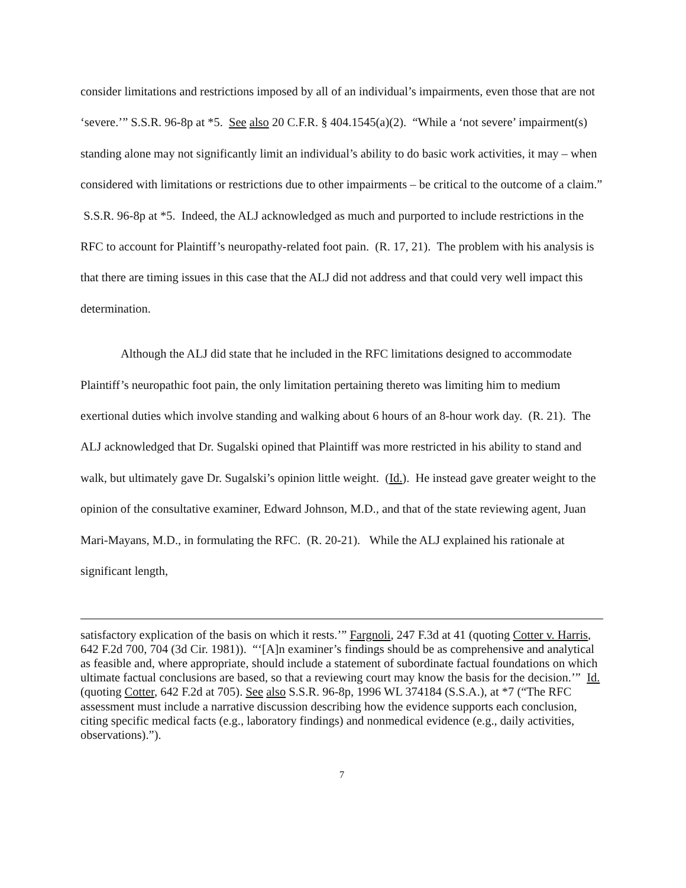consider limitations and restrictions imposed by all of an individual’s impairments, even those that are not ‘severe.’” S.S.R. 96-8p at *5. See also 20 C.F.R. § 404.1545(a)(2). “While a ‘not severe’ impairment(s) standing alone may not significantly limit an individual’s ability to do basic work activities, it may – when considered with limitations or restrictions due to other impairments – be critical to the outcome of a claim.” S.S.R. 96-8p at *5. Indeed, the ALJ acknowledged as much and purported to include restrictions in the RFC to account for Plaintiff’s neuropathy-related foot pain. (R. 17, 21). The problem with his analysis is that there are timing issues in this case that the ALJ did not address and that could very well impact this determination.
Although the ALJ did state that he included in the RFC limitations designed to accommodate Plaintiff’s neuropathic foot pain, the only limitation pertaining thereto was limiting him to medium exertional duties which involve standing and walking about 6 hours of an 8-hour work day. (R. 21). The ALJ acknowledged that Dr. Sugalski opined that Plaintiff was more restricted in his ability to stand and walk, but ultimately gave Dr. Sugalski’s opinion little weight. (Id.). He instead gave greater weight to the opinion of the consultative examiner, Edward Johnson, M.D., and that of the state reviewing agent, Juan Mari-Mayans, M.D., in formulating the RFC. (R. 20-21). While the ALJ explained his rationale at significant length,
satisfactory explication of the basis on which it rests.’” Fargnoli, 247 F.3d at 41 (quoting Cotter v. Harris, 642 F.2d 700, 704 (3d Cir. 1981)). “‘[A]n examiner’s findings should be as comprehensive and analytical as feasible and, where appropriate, should include a statement of subordinate factual foundations on which ultimate factual conclusions are based, so that a reviewing court may know the basis for the decision.’” Id. (quoting Cotter, 642 F.2d at 705). See also S.S.R. 96-8p, 1996 WL 374184 (S.S.A.), at *7 (“The RFC assessment must include a narrative discussion describing how the evidence supports each conclusion, citing specific medical facts (e.g., laboratory findings) and nonmedical evidence (e.g., daily activities, observations).”).
7